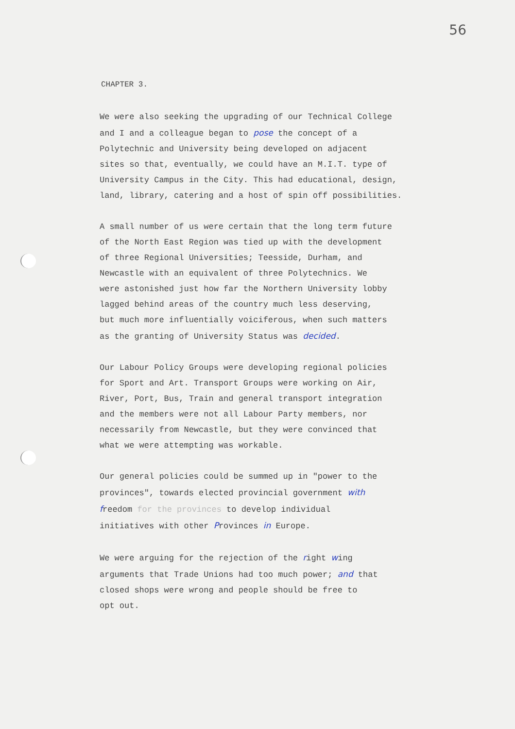56
CHAPTER 3.
We were also seeking the upgrading of our Technical College and I and a colleague began to pose the concept of a Polytechnic and University being developed on adjacent sites so that, eventually, we could have an M.I.T. type of University Campus in the City. This had educational, design, land, library, catering and a host of spin off possibilities.
A small number of us were certain that the long term future of the North East Region was tied up with the development of three Regional Universities; Teesside, Durham, and Newcastle with an equivalent of three Polytechnics. We were astonished just how far the Northern University lobby lagged behind areas of the country much less deserving, but much more influentially voiciferous, when such matters as the granting of University Status was decided.
Our Labour Policy Groups were developing regional policies for Sport and Art. Transport Groups were working on Air, River, Port, Bus, Train and general transport integration and the members were not all Labour Party members, nor necessarily from Newcastle, but they were convinced that what we were attempting was workable.
Our general policies could be summed up in "power to the provinces", towards elected provincial government with freedom for the provinces to develop individual initiatives with other Provinces in Europe.
We were arguing for the rejection of the right wing arguments that Trade Unions had too much power; and that closed shops were wrong and people should be free to opt out.